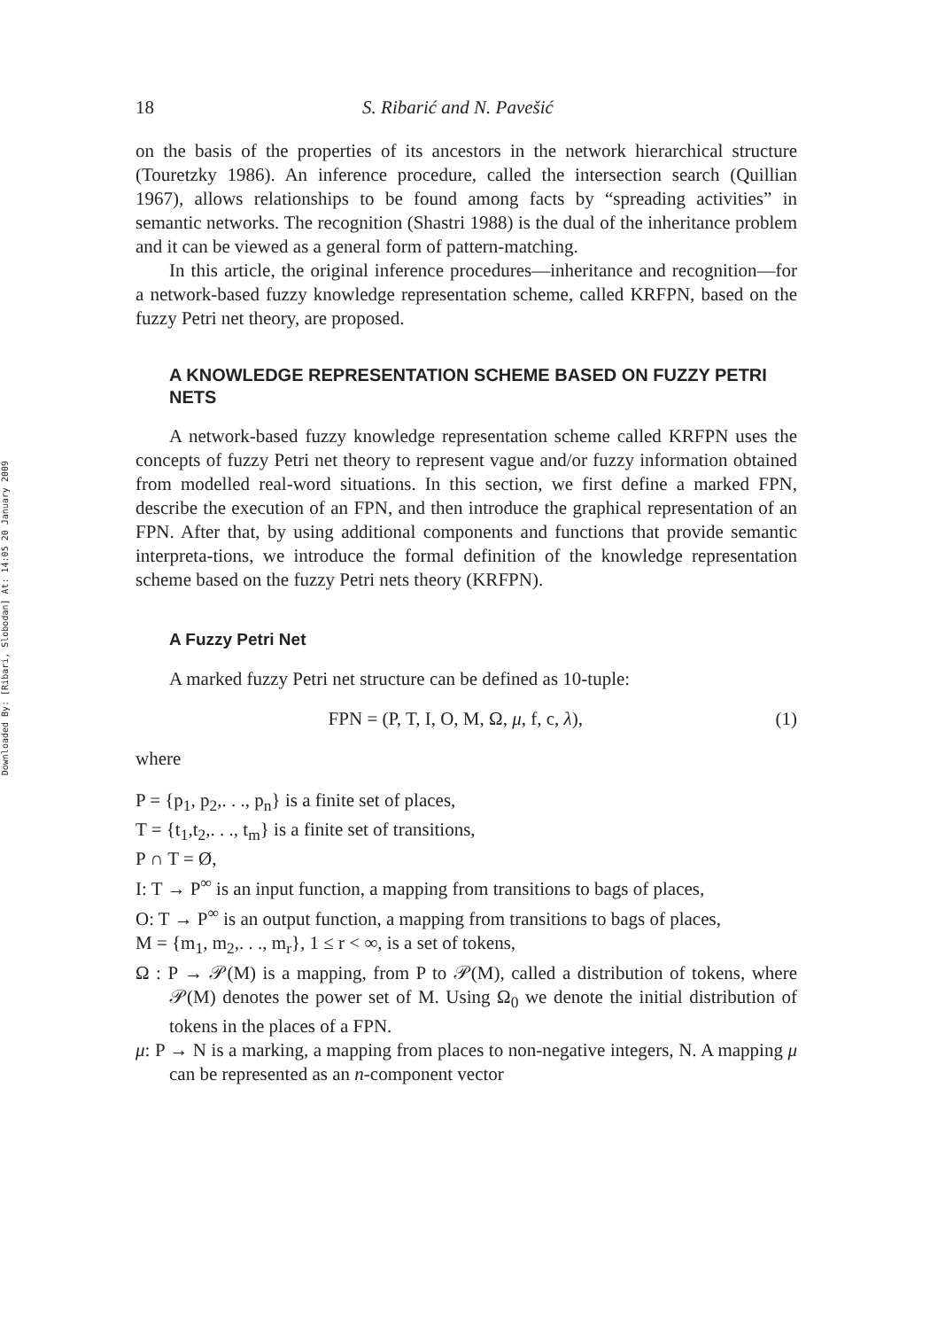Downloaded By: [Ribari, Slobodan] At: 14:05 20 January 2009
18 S. Ribarić and N. Pavešić
on the basis of the properties of its ancestors in the network hierarchical structure (Touretzky 1986). An inference procedure, called the intersection search (Quillian 1967), allows relationships to be found among facts by “spreading activities” in semantic networks. The recognition (Shastri 1988) is the dual of the inheritance problem and it can be viewed as a general form of pattern-matching.
In this article, the original inference procedures—inheritance and recognition—for a network-based fuzzy knowledge representation scheme, called KRFPN, based on the fuzzy Petri net theory, are proposed.
A KNOWLEDGE REPRESENTATION SCHEME BASED ON FUZZY PETRI NETS
A network-based fuzzy knowledge representation scheme called KRFPN uses the concepts of fuzzy Petri net theory to represent vague and/or fuzzy information obtained from modelled real-word situations. In this section, we first define a marked FPN, describe the execution of an FPN, and then introduce the graphical representation of an FPN. After that, by using additional components and functions that provide semantic interpreta-tions, we introduce the formal definition of the knowledge representation scheme based on the fuzzy Petri nets theory (KRFPN).
A Fuzzy Petri Net
A marked fuzzy Petri net structure can be defined as 10-tuple:
FPN = (P, T, I, O, M, Ω, μ, f, c, λ), (1)
where
P = {p<sub>1</sub>, p<sub>2</sub>,. . ., p<sub>n</sub>} is a finite set of places,
T = {t<sub>1</sub>,t<sub>2</sub>,. . ., t<sub>m</sub>} is a finite set of transitions,
P ∩ T = Ø,
I: T → P<sup>∞</sup> is an input function, a mapping from transitions to bags of places,
O: T → P<sup>∞</sup> is an output function, a mapping from transitions to bags of places,
M = {m<sub>1</sub>, m<sub>2</sub>,. . ., m<sub>r</sub>}, 1 ≤ r < ∞, is a set of tokens,
Ω : P → 𝒫(M) is a mapping, from P to 𝒫(M), called a distribution of tokens, where 𝒫(M) denotes the power set of M. Using Ω<sub>0</sub> we denote the initial distribution of tokens in the places of a FPN.
μ: P → N is a marking, a mapping from places to non-negative integers, N. A mapping μ can be represented as an n-component vector